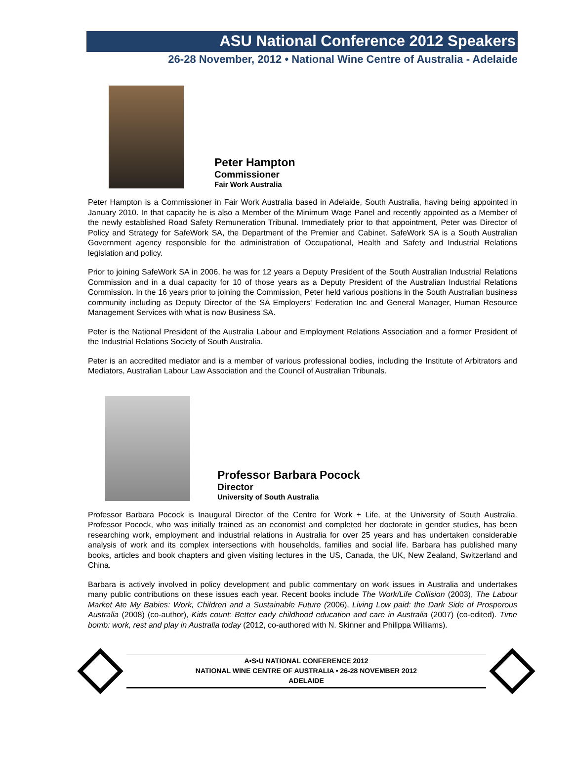ASU National Conference 2012 Speakers
26-28 November, 2012 • National Wine Centre of Australia - Adelaide
Peter Hampton
Commissioner
Fair Work Australia
Peter Hampton is a Commissioner in Fair Work Australia based in Adelaide, South Australia, having being appointed in January 2010. In that capacity he is also a Member of the Minimum Wage Panel and recently appointed as a Member of the newly established Road Safety Remuneration Tribunal. Immediately prior to that appointment, Peter was Director of Policy and Strategy for SafeWork SA, the Department of the Premier and Cabinet. SafeWork SA is a South Australian Government agency responsible for the administration of Occupational, Health and Safety and Industrial Relations legislation and policy.
Prior to joining SafeWork SA in 2006, he was for 12 years a Deputy President of the South Australian Industrial Relations Commission and in a dual capacity for 10 of those years as a Deputy President of the Australian Industrial Relations Commission. In the 16 years prior to joining the Commission, Peter held various positions in the South Australian business community including as Deputy Director of the SA Employers' Federation Inc and General Manager, Human Resource Management Services with what is now Business SA.
Peter is the National President of the Australia Labour and Employment Relations Association and a former President of the Industrial Relations Society of South Australia.
Peter is an accredited mediator and is a member of various professional bodies, including the Institute of Arbitrators and Mediators, Australian Labour Law Association and the Council of Australian Tribunals.
Professor Barbara Pocock
Director
University of South Australia
Professor Barbara Pocock is Inaugural Director of the Centre for Work + Life, at the University of South Australia. Professor Pocock, who was initially trained as an economist and completed her doctorate in gender studies, has been researching work, employment and industrial relations in Australia for over 25 years and has undertaken considerable analysis of work and its complex intersections with households, families and social life. Barbara has published many books, articles and book chapters and given visiting lectures in the US, Canada, the UK, New Zealand, Switzerland and China.
Barbara is actively involved in policy development and public commentary on work issues in Australia and undertakes many public contributions on these issues each year. Recent books include The Work/Life Collision (2003), The Labour Market Ate My Babies: Work, Children and a Sustainable Future (2006), Living Low paid: the Dark Side of Prosperous Australia (2008) (co-author), Kids count: Better early childhood education and care in Australia (2007) (co-edited). Time bomb: work, rest and play in Australia today (2012, co-authored with N. Skinner and Philippa Williams).
A•S•U NATIONAL CONFERENCE 2012
NATIONAL WINE CENTRE OF AUSTRALIA • 26-28 NOVEMBER 2012
ADELAIDE